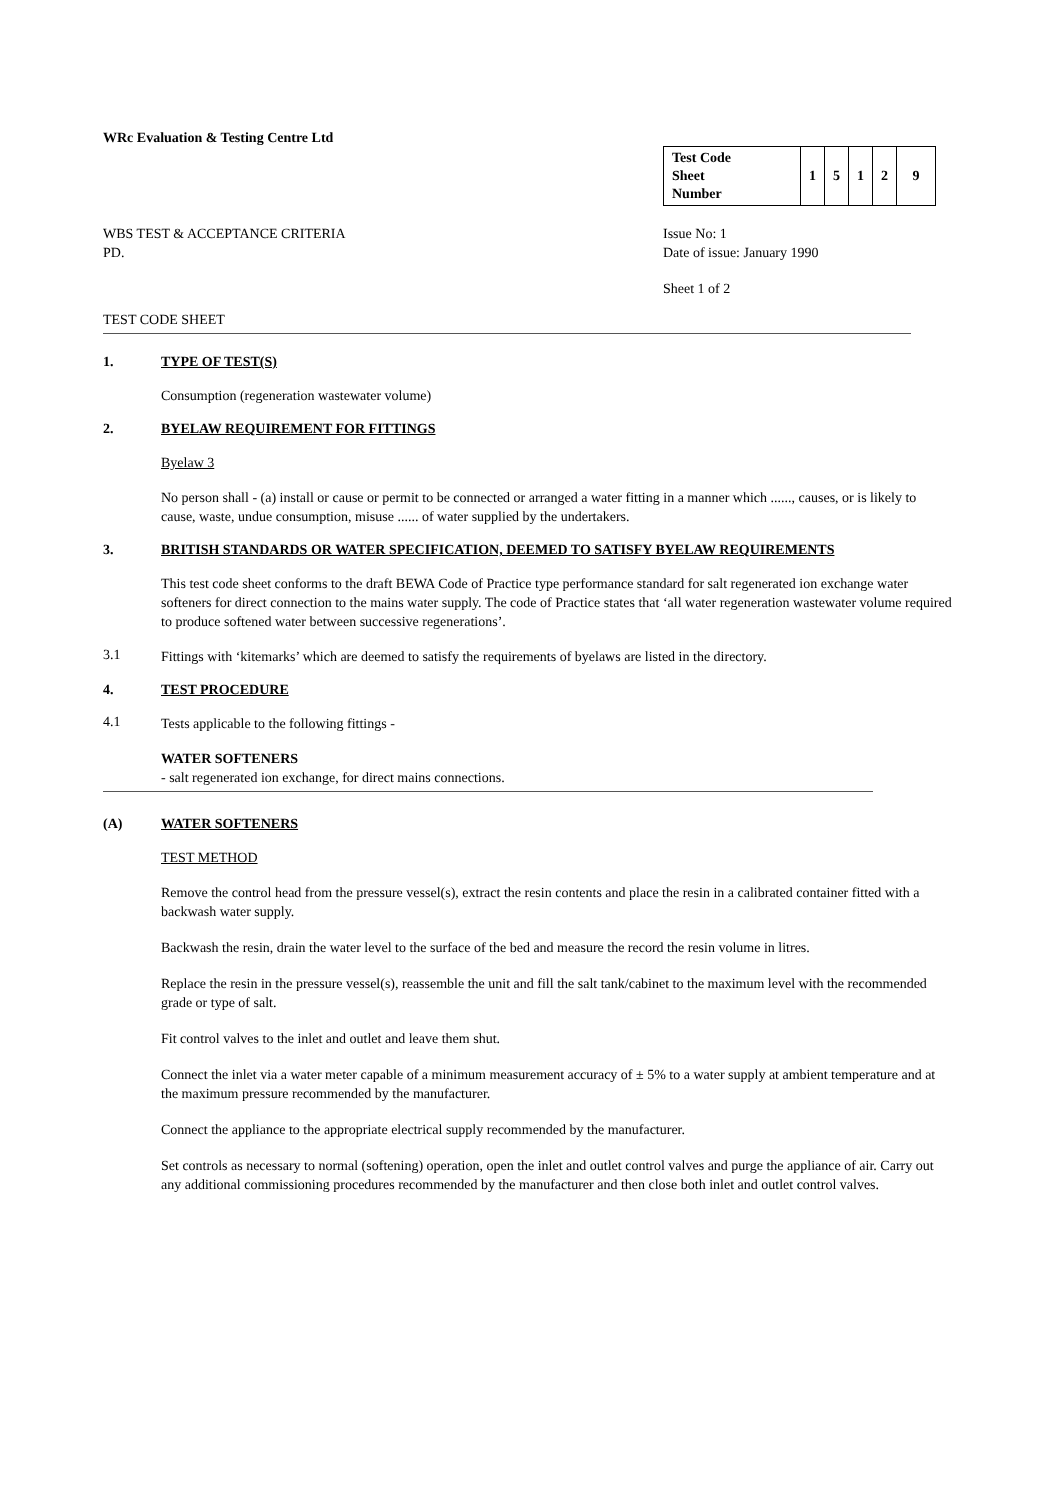WRc Evaluation & Testing Centre Ltd
| Test Code Sheet Number | 1 | 5 | 1 | 2 | 9 |
WBS TEST & ACCEPTANCE CRITERIA
PD.
Issue No: 1
Date of issue: January 1990
Sheet 1 of 2
TEST CODE SHEET
1. TYPE OF TEST(S)
Consumption (regeneration wastewater volume)
2. BYELAW REQUIREMENT FOR FITTINGS
Byelaw 3
No person shall - (a) install or cause or permit to be connected or arranged a water fitting in a manner which ......, causes, or is likely to cause, waste, undue consumption, misuse ...... of water supplied by the undertakers.
3. BRITISH STANDARDS OR WATER SPECIFICATION, DEEMED TO SATISFY BYELAW REQUIREMENTS
This test code sheet conforms to the draft BEWA Code of Practice type performance standard for salt regenerated ion exchange water softeners for direct connection to the mains water supply. The code of Practice states that ‘all water regeneration wastewater volume required to produce softened water between successive regenerations’.
3.1
Fittings with ‘kitemarks’ which are deemed to satisfy the requirements of byelaws are listed in the directory.
4. TEST PROCEDURE
4.1
Tests applicable to the following fittings -
WATER SOFTENERS
- salt regenerated ion exchange, for direct mains connections.
(A) WATER SOFTENERS
TEST METHOD
Remove the control head from the pressure vessel(s), extract the resin contents and place the resin in a calibrated container fitted with a backwash water supply.
Backwash the resin, drain the water level to the surface of the bed and measure the record the resin volume in litres.
Replace the resin in the pressure vessel(s), reassemble the unit and fill the salt tank/cabinet to the maximum level with the recommended grade or type of salt.
Fit control valves to the inlet and outlet and leave them shut.
Connect the inlet via a water meter capable of a minimum measurement accuracy of ± 5% to a water supply at ambient temperature and at the maximum pressure recommended by the manufacturer.
Connect the appliance to the appropriate electrical supply recommended by the manufacturer.
Set controls as necessary to normal (softening) operation, open the inlet and outlet control valves and purge the appliance of air. Carry out any additional commissioning procedures recommended by the manufacturer and then close both inlet and outlet control valves.